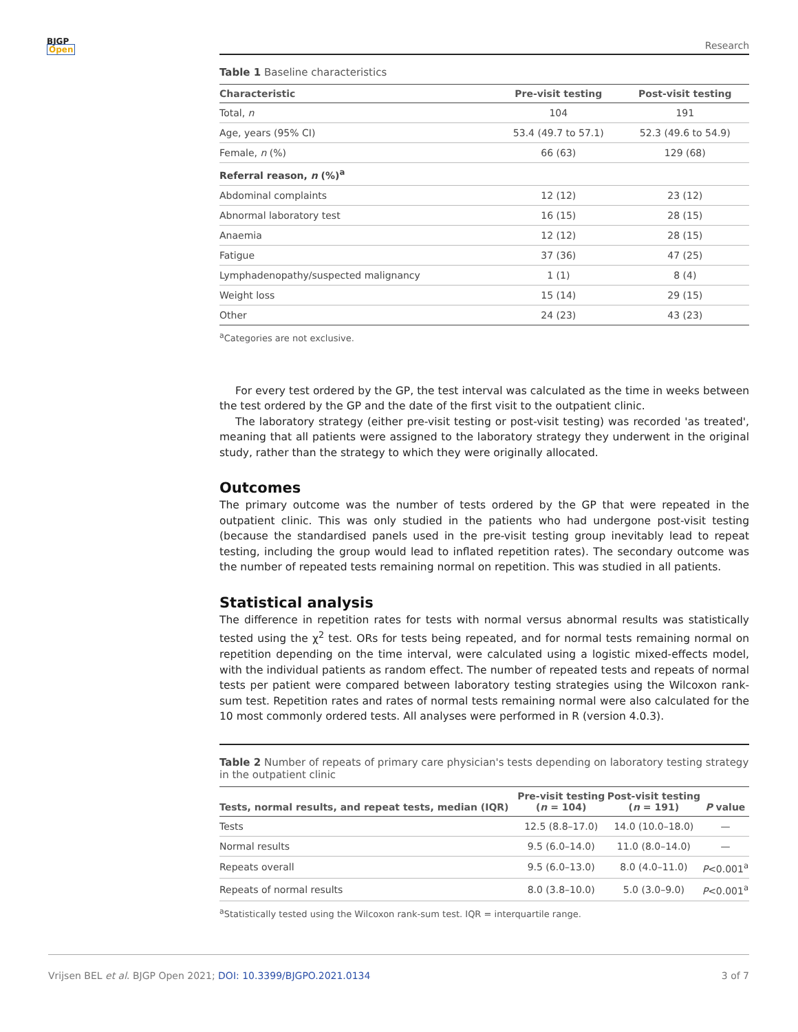BJGP
Open
Research
Table 1 Baseline characteristics
| Characteristic | Pre-visit testing | Post-visit testing |
| --- | --- | --- |
| Total, n | 104 | 191 |
| Age, years (95% CI) | 53.4 (49.7 to 57.1) | 52.3 (49.6 to 54.9) |
| Female, n (%) | 66 (63) | 129 (68) |
| Referral reason, n (%)<sup>a</sup> | | |
| Abdominal complaints | 12 (12) | 23 (12) |
| Abnormal laboratory test | 16 (15) | 28 (15) |
| Anaemia | 12 (12) | 28 (15) |
| Fatigue | 37 (36) | 47 (25) |
| Lymphadenopathy/suspected malignancy | 1 (1) | 8 (4) |
| Weight loss | 15 (14) | 29 (15) |
| Other | 24 (23) | 43 (23) |
<sup>a</sup> Categories are not exclusive.
For every test ordered by the GP, the test interval was calculated as the time in weeks between the test ordered by the GP and the date of the first visit to the outpatient clinic.
The laboratory strategy (either pre-visit testing or post-visit testing) was recorded 'as treated', meaning that all patients were assigned to the laboratory strategy they underwent in the original study, rather than the strategy to which they were originally allocated.
Outcomes
The primary outcome was the number of tests ordered by the GP that were repeated in the outpatient clinic. This was only studied in the patients who had undergone post-visit testing (because the standardised panels used in the pre-visit testing group inevitably lead to repeat testing, including the group would lead to inflated repetition rates). The secondary outcome was the number of repeated tests remaining normal on repetition. This was studied in all patients.
Statistical analysis
The difference in repetition rates for tests with normal versus abnormal results was statistically tested using the χ<sup>2</sup> test. ORs for tests being repeated, and for normal tests remaining normal on repetition depending on the time interval, were calculated using a logistic mixed-effects model, with the individual patients as random effect. The number of repeated tests and repeats of normal tests per patient were compared between laboratory testing strategies using the Wilcoxon rank-sum test. Repetition rates and rates of normal tests remaining normal were also calculated for the 10 most commonly ordered tests. All analyses were performed in R (version 4.0.3).
Table 2 Number of repeats of primary care physician's tests depending on laboratory testing strategy in the outpatient clinic
| Tests, normal results, and repeat tests, median (IQR) | Pre-visit testing ( n = 104) | Post-visit testing ( n = 191) | P value |
| --- | --- | --- | --- |
| Tests | 12.5 (8.8–17.0) | 14.0 (10.0–18.0) | — |
| Normal results | 9.5 (6.0–14.0) | 11.0 (8.0–14.0) | — |
| Repeats overall | 9.5 (6.0–13.0) | 8.0 (4.0–11.0) | P <0.001<sup>a</sup> |
| Repeats of normal results | 8.0 (3.8–10.0) | 5.0 (3.0–9.0) | P <0.001<sup>a</sup> |
<sup>a</sup> Statistically tested using the Wilcoxon rank-sum test. IQR = interquartile range.
Vrijsen BEL et al. BJGP Open 2021; DOI: 10.3399/BJGPO.2021.0134 3 of 7